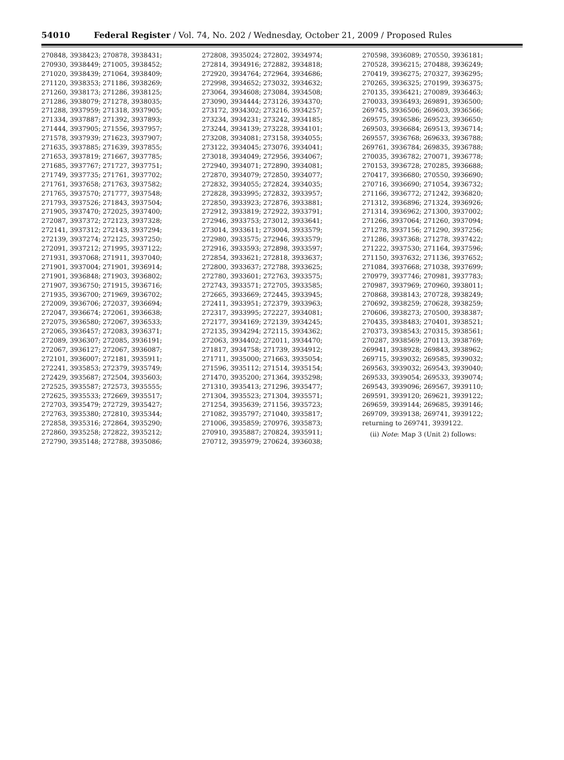54010 Federal Register / Vol. 74, No. 202 / Wednesday, October 21, 2009 / Proposed Rules
270848, 3938423; 270878, 3938431;
270930, 3938449; 271005, 3938452;
271020, 3938439; 271064, 3938409;
271120, 3938353; 271186, 3938269;
271260, 3938173; 271286, 3938125;
271286, 3938079; 271278, 3938035;
271288, 3937959; 271318, 3937905;
271334, 3937887; 271392, 3937893;
271444, 3937905; 271556, 3937957;
271578, 3937939; 271623, 3937907;
271635, 3937885; 271639, 3937855;
271653, 3937819; 271667, 3937785;
271685, 3937767; 271727, 3937751;
271749, 3937735; 271761, 3937702;
271761, 3937658; 271763, 3937582;
271765, 3937570; 271777, 3937548;
271793, 3937526; 271843, 3937504;
271905, 3937470; 272025, 3937400;
272087, 3937372; 272123, 3937328;
272141, 3937312; 272143, 3937294;
272139, 3937274; 272125, 3937250;
272091, 3937212; 271995, 3937122;
271931, 3937068; 271911, 3937040;
271901, 3937004; 271901, 3936914;
271901, 3936848; 271903, 3936802;
271907, 3936750; 271915, 3936716;
271935, 3936700; 271969, 3936702;
272009, 3936706; 272037, 3936694;
272047, 3936674; 272061, 3936638;
272075, 3936580; 272067, 3936533;
272065, 3936457; 272083, 3936371;
272089, 3936307; 272085, 3936191;
272067, 3936127; 272067, 3936087;
272101, 3936007; 272181, 3935911;
272241, 3935853; 272379, 3935749;
272429, 3935687; 272504, 3935603;
272525, 3935587; 272573, 3935555;
272625, 3935533; 272669, 3935517;
272703, 3935479; 272729, 3935427;
272763, 3935380; 272810, 3935344;
272858, 3935316; 272864, 3935290;
272860, 3935258; 272822, 3935212;
272790, 3935148; 272788, 3935086;
272808, 3935024; 272802, 3934974;
272814, 3934916; 272882, 3934818;
272920, 3934764; 272964, 3934686;
272998, 3934652; 273032, 3934632;
273064, 3934608; 273084, 3934508;
273090, 3934444; 273126, 3934370;
273172, 3934302; 273216, 3934257;
273234, 3934231; 273242, 3934185;
273244, 3934139; 273228, 3934101;
273208, 3934081; 273158, 3934055;
273122, 3934045; 273076, 3934041;
273018, 3934049; 272956, 3934067;
272940, 3934071; 272890, 3934081;
272870, 3934079; 272850, 3934077;
272832, 3934055; 272824, 3934035;
272828, 3933995; 272832, 3933957;
272850, 3933923; 272876, 3933881;
272912, 3933819; 272922, 3933791;
272946, 3933753; 273012, 3933641;
273014, 3933611; 273004, 3933579;
272980, 3933575; 272946, 3933579;
272916, 3933593; 272898, 3933597;
272854, 3933621; 272818, 3933637;
272800, 3933637; 272788, 3933625;
272780, 3933601; 272763, 3933575;
272743, 3933571; 272705, 3933585;
272665, 3933669; 272445, 3933945;
272411, 3933951; 272379, 3933963;
272317, 3933995; 272227, 3934081;
272177, 3934169; 272139, 3934245;
272135, 3934294; 272115, 3934362;
272063, 3934402; 272011, 3934470;
271817, 3934758; 271739, 3934912;
271711, 3935000; 271663, 3935054;
271596, 3935112; 271514, 3935154;
271470, 3935200; 271364, 3935298;
271310, 3935413; 271296, 3935477;
271304, 3935523; 271304, 3935571;
271254, 3935639; 271156, 3935723;
271082, 3935797; 271040, 3935817;
271006, 3935859; 270976, 3935873;
270910, 3935887; 270824, 3935911;
270712, 3935979; 270624, 3936038;
270598, 3936089; 270550, 3936181;
270528, 3936215; 270488, 3936249;
270419, 3936275; 270327, 3936295;
270265, 3936325; 270199, 3936375;
270135, 3936421; 270089, 3936463;
270033, 3936493; 269891, 3936500;
269745, 3936506; 269603, 3936566;
269575, 3936586; 269523, 3936650;
269503, 3936684; 269513, 3936714;
269557, 3936768; 269633, 3936788;
269761, 3936784; 269835, 3936788;
270035, 3936782; 270071, 3936778;
270153, 3936728; 270285, 3936688;
270417, 3936680; 270550, 3936690;
270716, 3936690; 271054, 3936732;
271166, 3936772; 271242, 3936820;
271312, 3936896; 271324, 3936926;
271314, 3936962; 271300, 3937002;
271266, 3937064; 271260, 3937094;
271278, 3937156; 271290, 3937256;
271286, 3937368; 271278, 3937422;
271222, 3937530; 271164, 3937596;
271150, 3937632; 271136, 3937652;
271084, 3937668; 271038, 3937699;
270979, 3937746; 270981, 3937783;
270987, 3937969; 270960, 3938011;
270868, 3938143; 270728, 3938249;
270692, 3938259; 270628, 3938259;
270606, 3938273; 270500, 3938387;
270435, 3938483; 270401, 3938521;
270373, 3938543; 270315, 3938561;
270287, 3938569; 270113, 3938769;
269941, 3938928; 269843, 3938962;
269715, 3939032; 269585, 3939032;
269563, 3939032; 269543, 3939040;
269533, 3939054; 269533, 3939074;
269543, 3939096; 269567, 3939110;
269591, 3939120; 269621, 3939122;
269659, 3939144; 269685, 3939146;
269709, 3939138; 269741, 3939122;
returning to 269741, 3939122.
(ii) Note: Map 3 (Unit 2) follows: